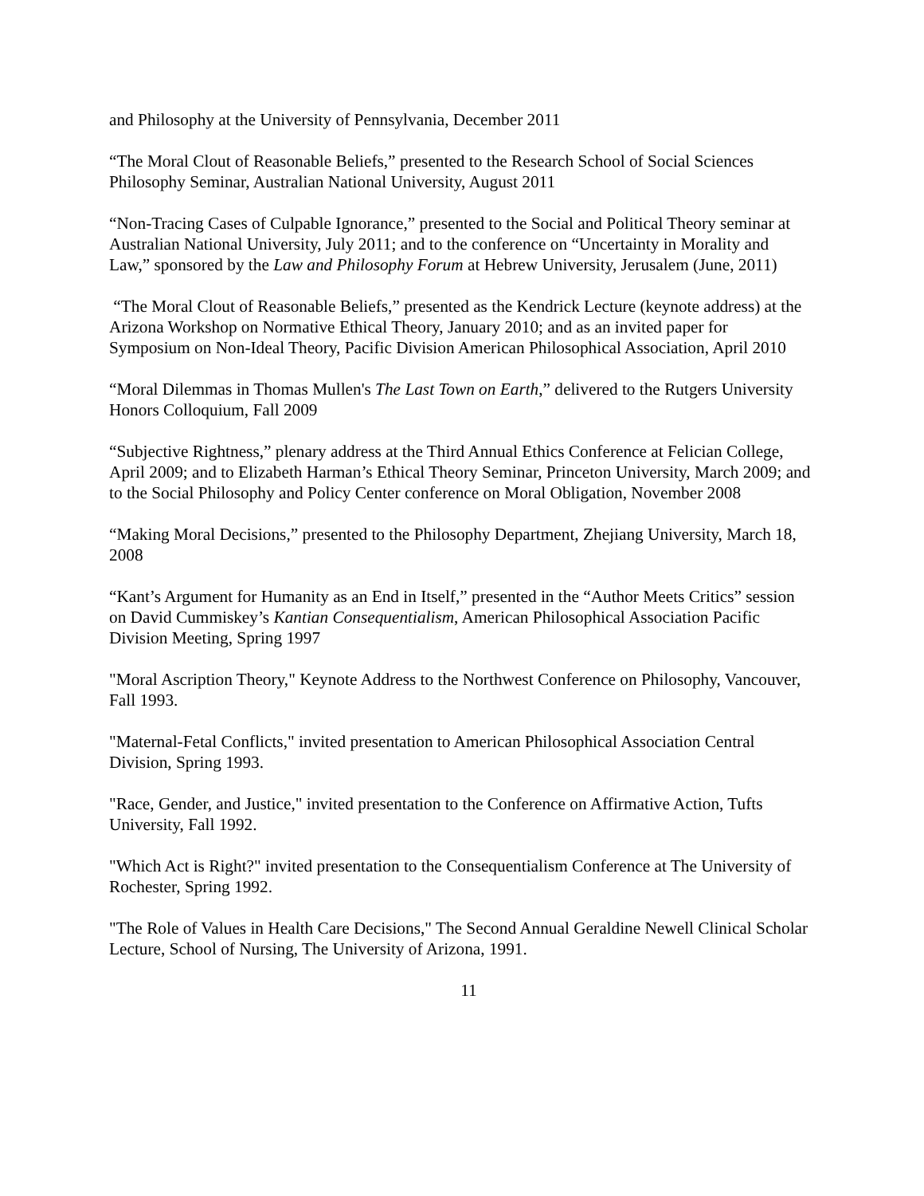and Philosophy at the University of Pennsylvania, December 2011
“The Moral Clout of Reasonable Beliefs,” presented to the Research School of Social Sciences Philosophy Seminar, Australian National University, August 2011
“Non-Tracing Cases of Culpable Ignorance,” presented to the Social and Political Theory seminar at Australian National University, July 2011; and to the conference on “Uncertainty in Morality and Law,” sponsored by the Law and Philosophy Forum at Hebrew University, Jerusalem (June, 2011)
“The Moral Clout of Reasonable Beliefs,” presented as the Kendrick Lecture (keynote address) at the Arizona Workshop on Normative Ethical Theory, January 2010; and as an invited paper for Symposium on Non-Ideal Theory, Pacific Division American Philosophical Association, April 2010
“Moral Dilemmas in Thomas Mullen's The Last Town on Earth,” delivered to the Rutgers University Honors Colloquium, Fall 2009
“Subjective Rightness,” plenary address at the Third Annual Ethics Conference at Felician College, April 2009; and to Elizabeth Harman’s Ethical Theory Seminar, Princeton University, March 2009; and to the Social Philosophy and Policy Center conference on Moral Obligation, November 2008
“Making Moral Decisions,” presented to the Philosophy Department, Zhejiang University, March 18, 2008
“Kant’s Argument for Humanity as an End in Itself,” presented in the “Author Meets Critics” session on David Cummiskey’s Kantian Consequentialism, American Philosophical Association Pacific Division Meeting, Spring 1997
"Moral Ascription Theory," Keynote Address to the Northwest Conference on Philosophy, Vancouver, Fall 1993.
"Maternal-Fetal Conflicts," invited presentation to American Philosophical Association Central Division, Spring 1993.
"Race, Gender, and Justice," invited presentation to the Conference on Affirmative Action, Tufts University, Fall 1992.
"Which Act is Right?" invited presentation to the Consequentialism Conference at The University of Rochester, Spring 1992.
"The Role of Values in Health Care Decisions," The Second Annual Geraldine Newell Clinical Scholar Lecture, School of Nursing, The University of Arizona, 1991.
11